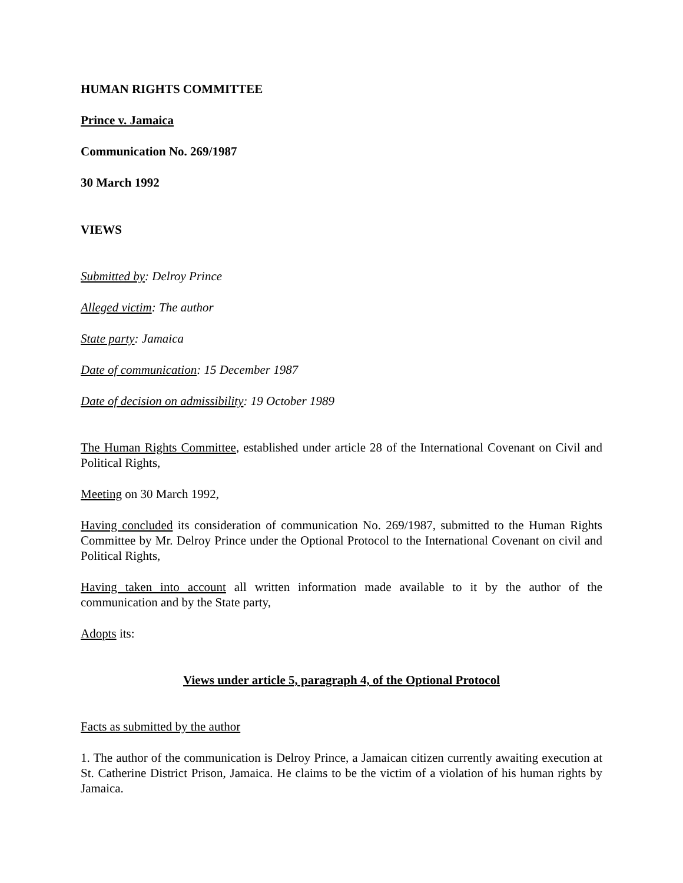HUMAN RIGHTS COMMITTEE
Prince v. Jamaica
Communication No. 269/1987
30 March 1992
VIEWS
Submitted by: Delroy Prince
Alleged victim: The author
State party: Jamaica
Date of communication: 15 December 1987
Date of decision on admissibility: 19 October 1989
The Human Rights Committee, established under article 28 of the International Covenant on Civil and Political Rights,
Meeting on 30 March 1992,
Having concluded its consideration of communication No. 269/1987, submitted to the Human Rights Committee by Mr. Delroy Prince under the Optional Protocol to the International Covenant on civil and Political Rights,
Having taken into account all written information made available to it by the author of the communication and by the State party,
Adopts its:
Views under article 5, paragraph 4, of the Optional Protocol
Facts as submitted by the author
1. The author of the communication is Delroy Prince, a Jamaican citizen currently awaiting execution at St. Catherine District Prison, Jamaica. He claims to be the victim of a violation of his human rights by Jamaica.